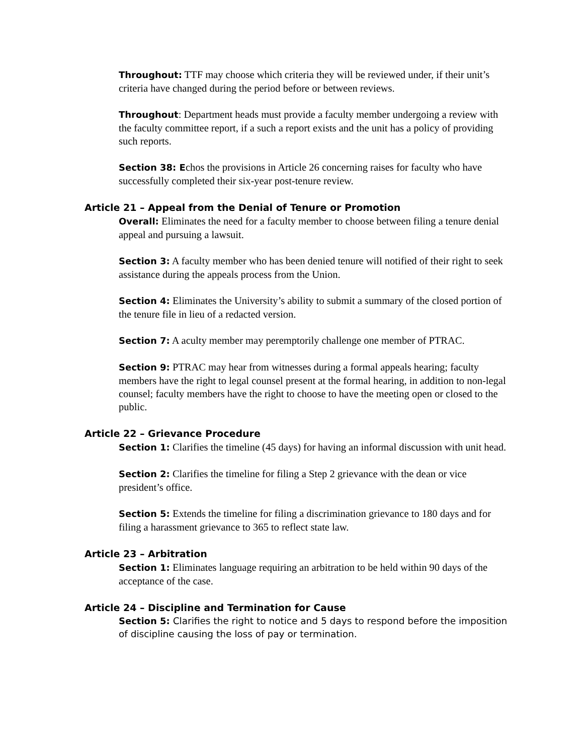Throughout: TTF may choose which criteria they will be reviewed under, if their unit’s criteria have changed during the period before or between reviews.
Throughout: Department heads must provide a faculty member undergoing a review with the faculty committee report, if a such a report exists and the unit has a policy of providing such reports.
Section 38: Echos the provisions in Article 26 concerning raises for faculty who have successfully completed their six-year post-tenure review.
Article 21 – Appeal from the Denial of Tenure or Promotion
Overall: Eliminates the need for a faculty member to choose between filing a tenure denial appeal and pursuing a lawsuit.
Section 3: A faculty member who has been denied tenure will notified of their right to seek assistance during the appeals process from the Union.
Section 4: Eliminates the University’s ability to submit a summary of the closed portion of the tenure file in lieu of a redacted version.
Section 7: A aculty member may peremptorily challenge one member of PTRAC.
Section 9: PTRAC may hear from witnesses during a formal appeals hearing; faculty members have the right to legal counsel present at the formal hearing, in addition to non-legal counsel; faculty members have the right to choose to have the meeting open or closed to the public.
Article 22 – Grievance Procedure
Section 1: Clarifies the timeline (45 days) for having an informal discussion with unit head.
Section 2: Clarifies the timeline for filing a Step 2 grievance with the dean or vice president’s office.
Section 5: Extends the timeline for filing a discrimination grievance to 180 days and for filing a harassment grievance to 365 to reflect state law.
Article 23 – Arbitration
Section 1: Eliminates language requiring an arbitration to be held within 90 days of the acceptance of the case.
Article 24 – Discipline and Termination for Cause
Section 5: Clarifies the right to notice and 5 days to respond before the imposition of discipline causing the loss of pay or termination.